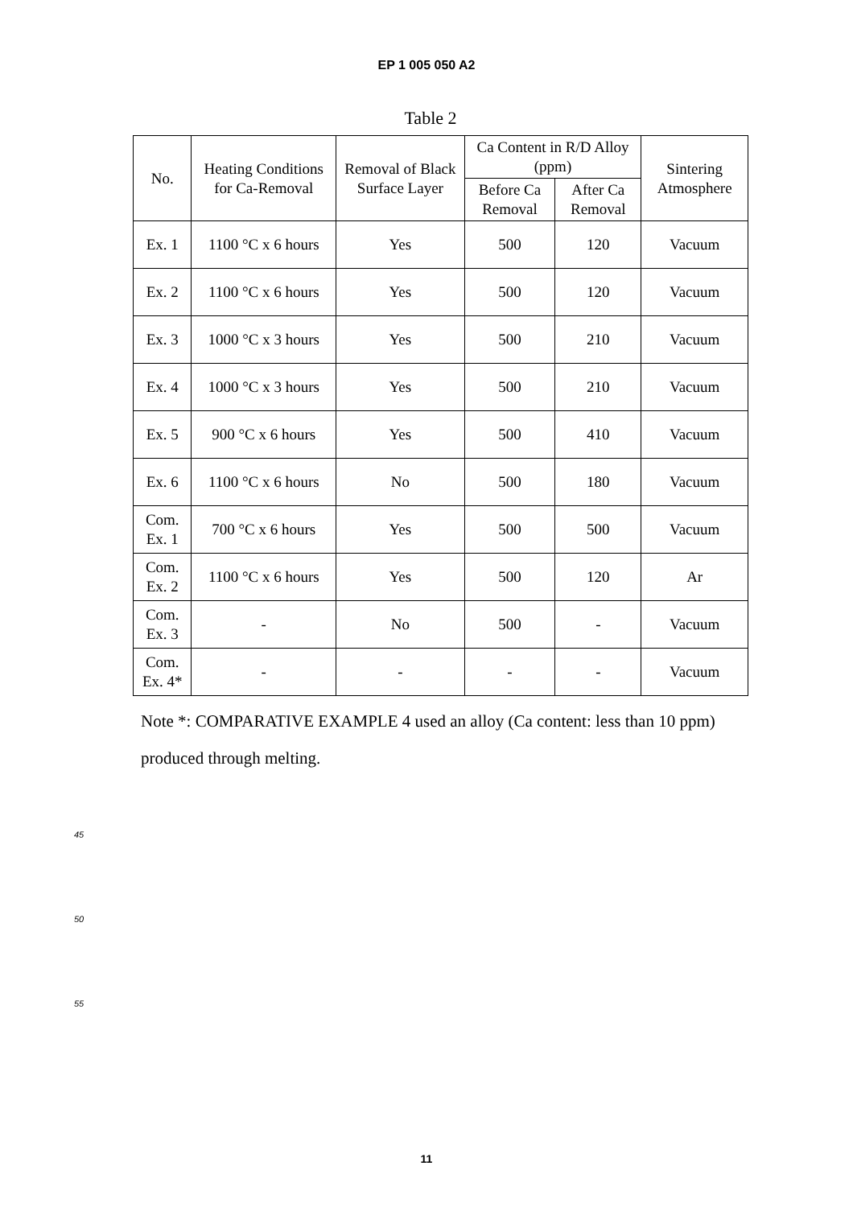EP 1 005 050 A2
Table 2
| No. | Heating Conditions for Ca-Removal | Removal of Black Surface Layer | Ca Content in R/D Alloy (ppm) | | Sintering Atmosphere |
| --- | --- | --- | --- | --- | --- |
| | | | Before Ca Removal | After Ca Removal | |
| Ex. 1 | 1100 °C x 6 hours | Yes | 500 | 120 | Vacuum |
| Ex. 2 | 1100 °C x 6 hours | Yes | 500 | 120 | Vacuum |
| Ex. 3 | 1000 °C x 3 hours | Yes | 500 | 210 | Vacuum |
| Ex. 4 | 1000 °C x 3 hours | Yes | 500 | 210 | Vacuum |
| Ex. 5 | 900 °C x 6 hours | Yes | 500 | 410 | Vacuum |
| Ex. 6 | 1100 °C x 6 hours | No | 500 | 180 | Vacuum |
| Com. Ex. 1 | 700 °C x 6 hours | Yes | 500 | 500 | Vacuum |
| Com. Ex. 2 | 1100 °C x 6 hours | Yes | 500 | 120 | Ar |
| Com. Ex. 3 | - | No | 500 | - | Vacuum |
| Com. Ex. 4* | - | - | - | - | Vacuum |
Note *: COMPARATIVE EXAMPLE 4 used an alloy (Ca content: less than 10 ppm) produced through melting.
45
50
55
11